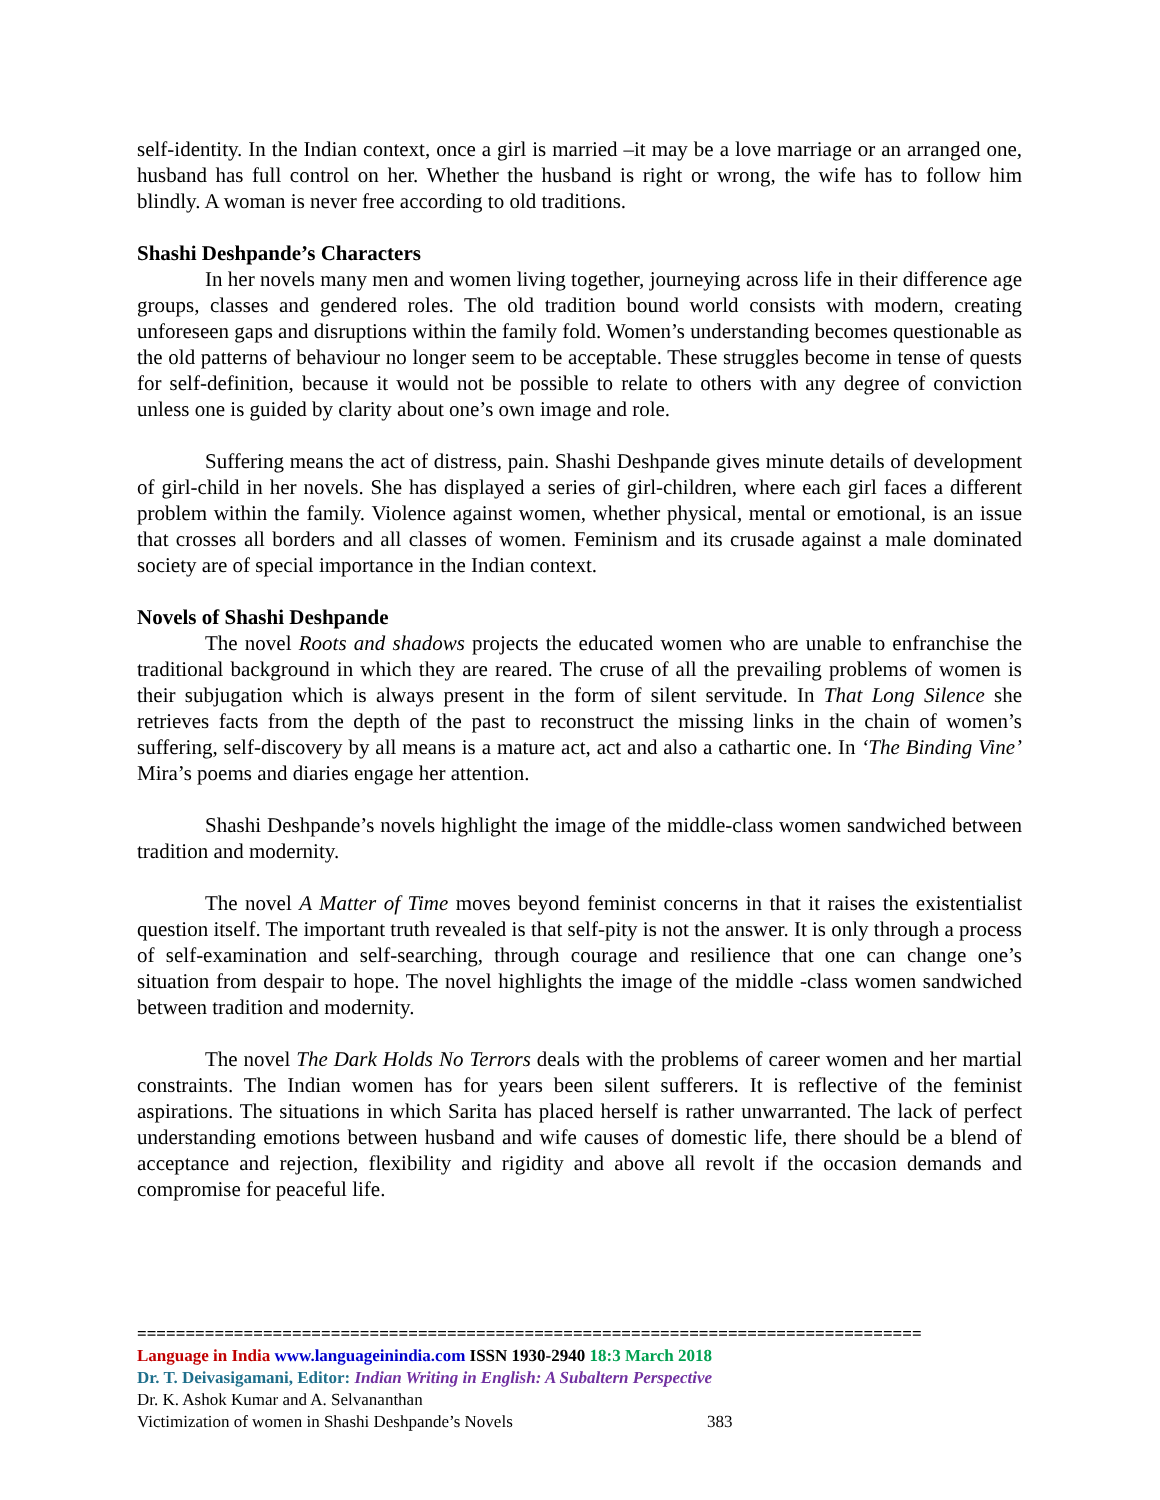self-identity. In the Indian context, once a girl is married –it may be a love marriage or an arranged one, husband has full control on her. Whether the husband is right or wrong, the wife has to follow him blindly. A woman is never free according to old traditions.
Shashi Deshpande’s Characters
In her novels many men and women living together, journeying across life in their difference age groups, classes and gendered roles. The old tradition bound world consists with modern, creating unforeseen gaps and disruptions within the family fold. Women’s understanding becomes questionable as the old patterns of behaviour no longer seem to be acceptable. These struggles become in tense of quests for self-definition, because it would not be possible to relate to others with any degree of conviction unless one is guided by clarity about one’s own image and role.
Suffering means the act of distress, pain. Shashi Deshpande gives minute details of development of girl-child in her novels. She has displayed a series of girl-children, where each girl faces a different problem within the family. Violence against women, whether physical, mental or emotional, is an issue that crosses all borders and all classes of women. Feminism and its crusade against a male dominated society are of special importance in the Indian context.
Novels of Shashi Deshpande
The novel Roots and shadows projects the educated women who are unable to enfranchise the traditional background in which they are reared. The cruse of all the prevailing problems of women is their subjugation which is always present in the form of silent servitude. In That Long Silence she retrieves facts from the depth of the past to reconstruct the missing links in the chain of women’s suffering, self-discovery by all means is a mature act, act and also a cathartic one. In ‘The Binding Vine’ Mira’s poems and diaries engage her attention.
Shashi Deshpande’s novels highlight the image of the middle-class women sandwiched between tradition and modernity.
The novel A Matter of Time moves beyond feminist concerns in that it raises the existentialist question itself. The important truth revealed is that self-pity is not the answer. It is only through a process of self-examination and self-searching, through courage and resilience that one can change one’s situation from despair to hope. The novel highlights the image of the middle -class women sandwiched between tradition and modernity.
The novel The Dark Holds No Terrors deals with the problems of career women and her martial constraints. The Indian women has for years been silent sufferers. It is reflective of the feminist aspirations. The situations in which Sarita has placed herself is rather unwarranted. The lack of perfect understanding emotions between husband and wife causes of domestic life, there should be a blend of acceptance and rejection, flexibility and rigidity and above all revolt if the occasion demands and compromise for peaceful life.
=================================================================================
Language in India www.languageinindia.com ISSN 1930-2940 18:3 March 2018
Dr. T. Deivasigamani, Editor: Indian Writing in English: A Subaltern Perspective
Dr. K. Ashok Kumar and A. Selvananthan
Victimization of women in Shashi Deshpande’s Novels 383